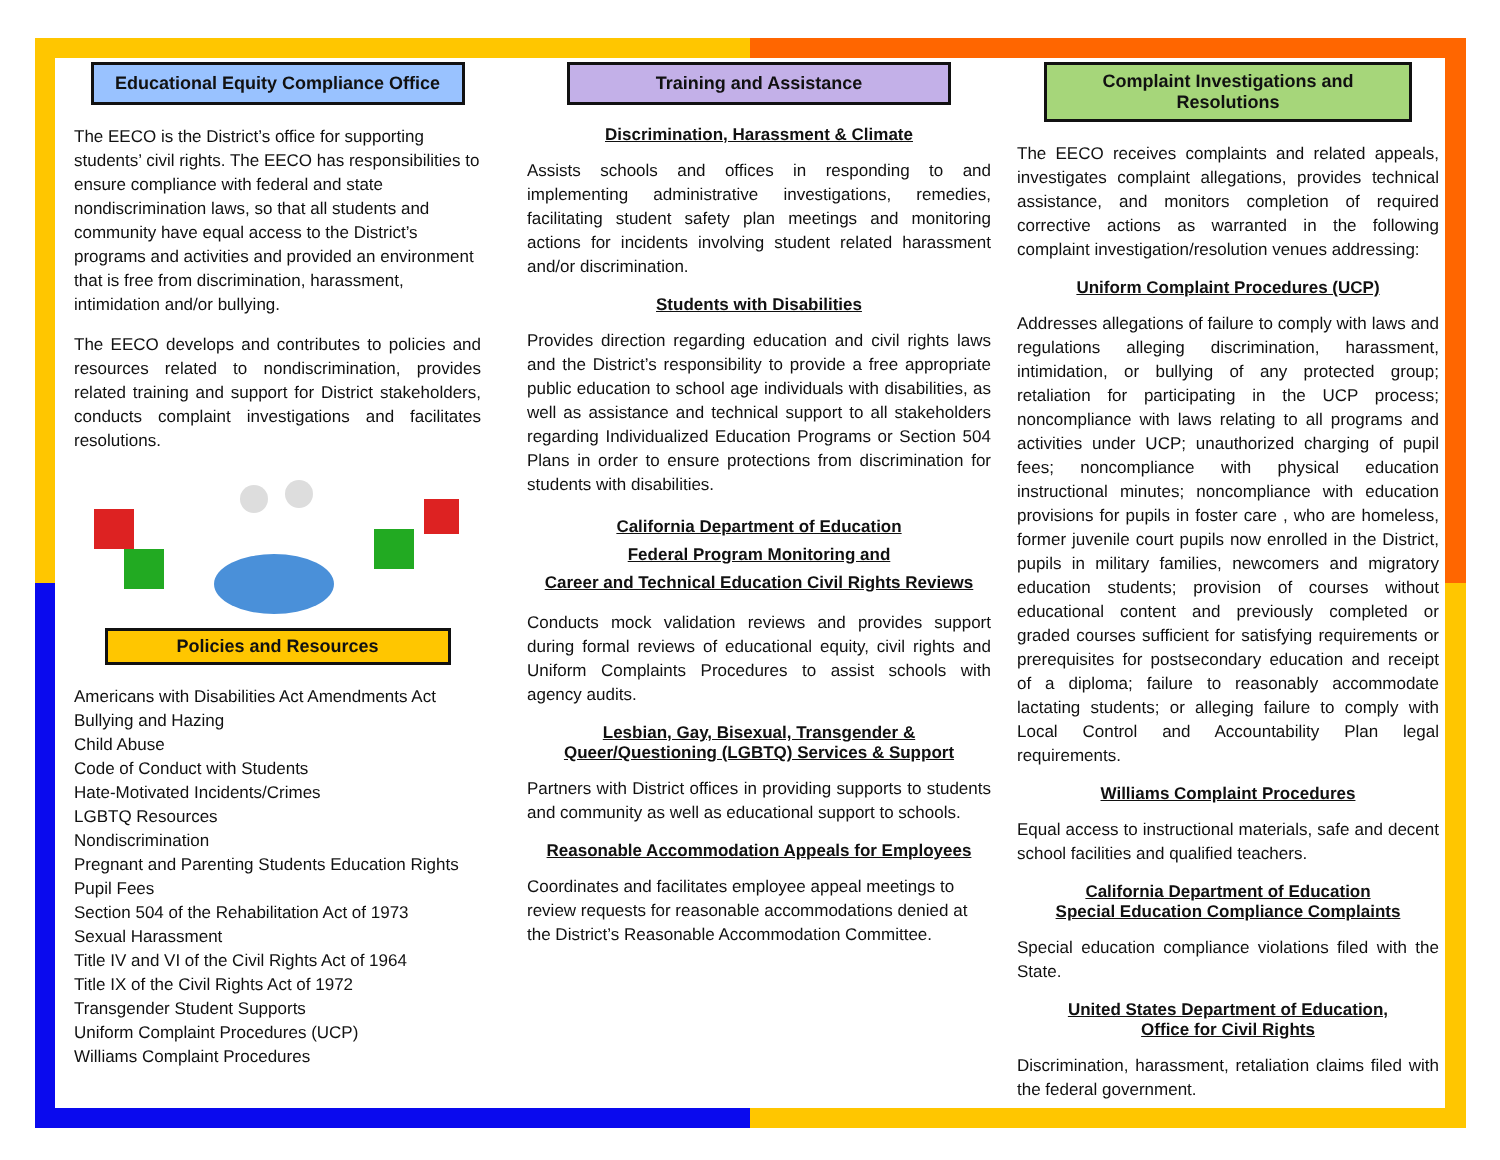Educational Equity Compliance Office
The EECO is the District’s office for supporting students’ civil rights. The EECO has responsibilities to ensure compliance with federal and state nondiscrimination laws, so that all students and community have equal access to the District’s programs and activities and provided an environment that is free from discrimination, harassment, intimidation and/or bullying.
The EECO develops and contributes to policies and resources related to nondiscrimination, provides related training and support for District stakeholders, conducts complaint investigations and facilitates resolutions.
Policies and Resources
Americans with Disabilities Act Amendments Act
Bullying and Hazing
Child Abuse
Code of Conduct with Students
Hate-Motivated Incidents/Crimes
LGBTQ Resources
Nondiscrimination
Pregnant and Parenting Students Education Rights
Pupil Fees
Section 504 of the Rehabilitation Act of 1973
Sexual Harassment
Title IV and VI of the Civil Rights Act of 1964
Title IX of the Civil Rights Act of 1972
Transgender Student Supports
Uniform Complaint Procedures (UCP)
Williams Complaint Procedures
Training and Assistance
Discrimination, Harassment & Climate
Assists schools and offices in responding to and implementing administrative investigations, remedies, facilitating student safety plan meetings and monitoring actions for incidents involving student related harassment and/or discrimination.
Students with Disabilities
Provides direction regarding education and civil rights laws and the District’s responsibility to provide a free appropriate public education to school age individuals with disabilities, as well as assistance and technical support to all stakeholders regarding Individualized Education Programs or Section 504 Plans in order to ensure protections from discrimination for students with disabilities.
California Department of Education
Federal Program Monitoring and
Career and Technical Education Civil Rights Reviews
Conducts mock validation reviews and provides support during formal reviews of educational equity, civil rights and Uniform Complaints Procedures to assist schools with agency audits.
Lesbian, Gay, Bisexual, Transgender & Queer/Questioning (LGBTQ) Services & Support
Partners with District offices in providing supports to students and community as well as educational support to schools.
Reasonable Accommodation Appeals for Employees
Coordinates and facilitates employee appeal meetings to review requests for reasonable accommodations denied at the District’s Reasonable Accommodation Committee.
Complaint Investigations and Resolutions
The EECO receives complaints and related appeals, investigates complaint allegations, provides technical assistance, and monitors completion of required corrective actions as warranted in the following complaint investigation/resolution venues addressing:
Uniform Complaint Procedures (UCP)
Addresses allegations of failure to comply with laws and regulations alleging discrimination, harassment, intimidation, or bullying of any protected group; retaliation for participating in the UCP process; noncompliance with laws relating to all programs and activities under UCP; unauthorized charging of pupil fees; noncompliance with physical education instructional minutes; noncompliance with education provisions for pupils in foster care , who are homeless, former juvenile court pupils now enrolled in the District, pupils in military families, newcomers and migratory education students; provision of courses without educational content and previously completed or graded courses sufficient for satisfying requirements or prerequisites for postsecondary education and receipt of a diploma; failure to reasonably accommodate lactating students; or alleging failure to comply with Local Control and Accountability Plan legal requirements.
Williams Complaint Procedures
Equal access to instructional materials, safe and decent school facilities and qualified teachers.
California Department of Education
Special Education Compliance Complaints
Special education compliance violations filed with the State.
United States Department of Education,
Office for Civil Rights
Discrimination, harassment, retaliation claims filed with the federal government.